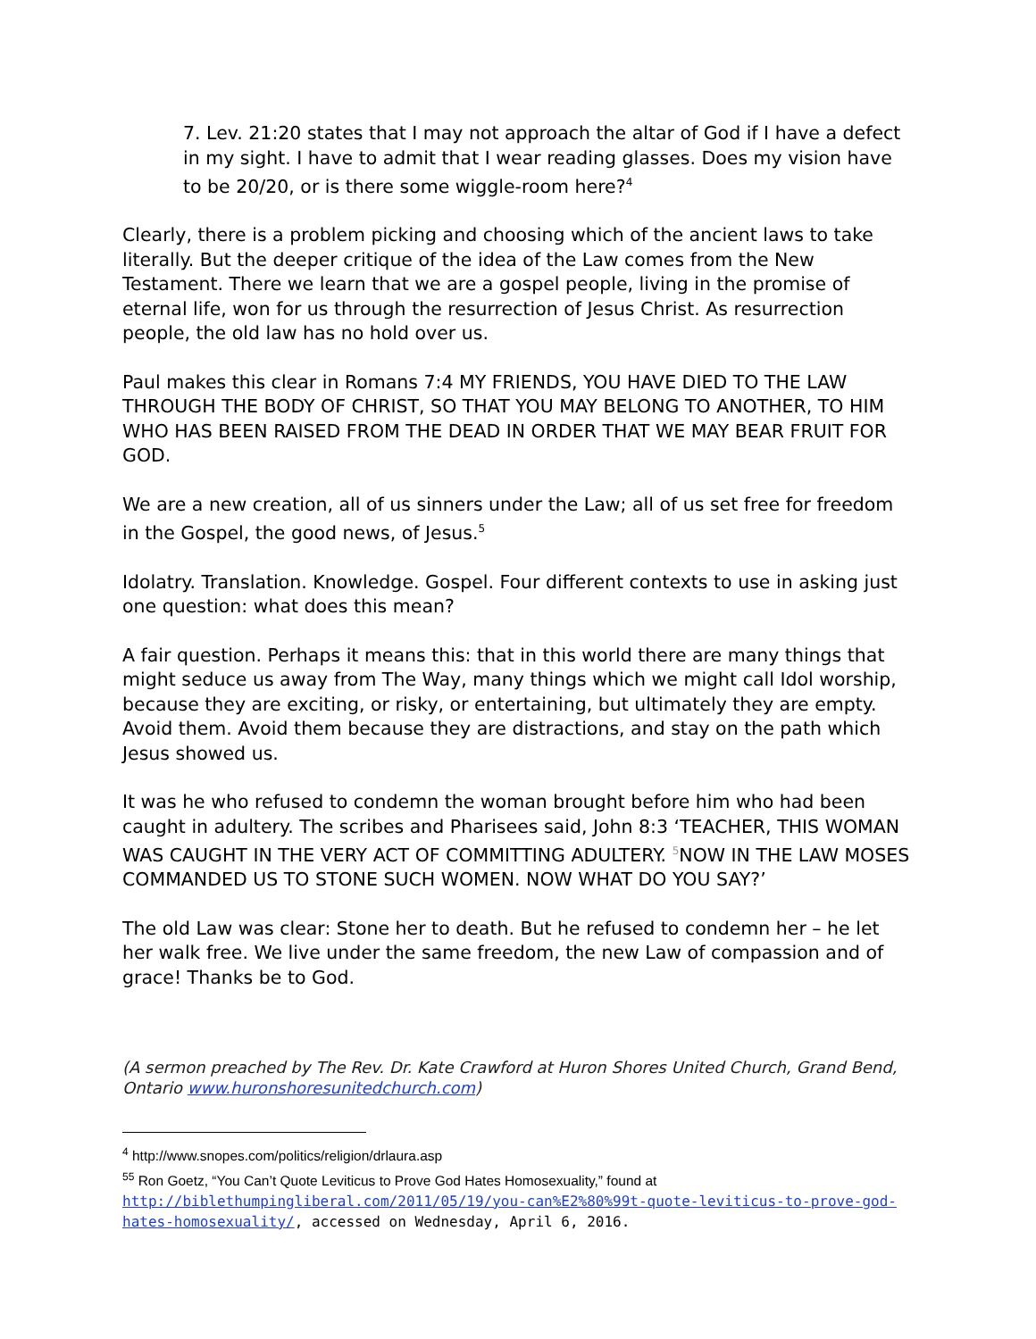7. Lev. 21:20 states that I may not approach the altar of God if I have a defect in my sight. I have to admit that I wear reading glasses. Does my vision have to be 20/20, or is there some wiggle-room here?<sup>4</sup>
Clearly, there is a problem picking and choosing which of the ancient laws to take literally. But the deeper critique of the idea of the Law comes from the New Testament. There we learn that we are a gospel people, living in the promise of eternal life, won for us through the resurrection of Jesus Christ. As resurrection people, the old law has no hold over us.
Paul makes this clear in Romans 7:4 MY FRIENDS, YOU HAVE DIED TO THE LAW THROUGH THE BODY OF CHRIST, SO THAT YOU MAY BELONG TO ANOTHER, TO HIM WHO HAS BEEN RAISED FROM THE DEAD IN ORDER THAT WE MAY BEAR FRUIT FOR GOD.
We are a new creation, all of us sinners under the Law; all of us set free for freedom in the Gospel, the good news, of Jesus.<sup>5</sup>
Idolatry. Translation. Knowledge. Gospel. Four different contexts to use in asking just one question: what does this mean?
A fair question. Perhaps it means this: that in this world there are many things that might seduce us away from The Way, many things which we might call Idol worship, because they are exciting, or risky, or entertaining, but ultimately they are empty. Avoid them. Avoid them because they are distractions, and stay on the path which Jesus showed us.
It was he who refused to condemn the woman brought before him who had been caught in adultery. The scribes and Pharisees said, John 8:3 ‘TEACHER, THIS WOMAN WAS CAUGHT IN THE VERY ACT OF COMMITTING ADULTERY. <sup>5</sup>NOW IN THE LAW MOSES COMMANDED US TO STONE SUCH WOMEN. NOW WHAT DO YOU SAY?’
The old Law was clear: Stone her to death. But he refused to condemn her – he let her walk free. We live under the same freedom, the new Law of compassion and of grace! Thanks be to God.
(A sermon preached by The Rev. Dr. Kate Crawford at Huron Shores United Church, Grand Bend, Ontario www.huronshoresunitedchurch.com)
<sup>4</sup> http://www.snopes.com/politics/religion/drlaura.asp
<sup>55</sup> Ron Goetz, “You Can’t Quote Leviticus to Prove God Hates Homosexuality,” found at
http://biblethumpingliberal.com/2011/05/19/you-can%E2%80%99t-quote-leviticus-to-prove-god-hates-homosexuality/, accessed on Wednesday, April 6, 2016.